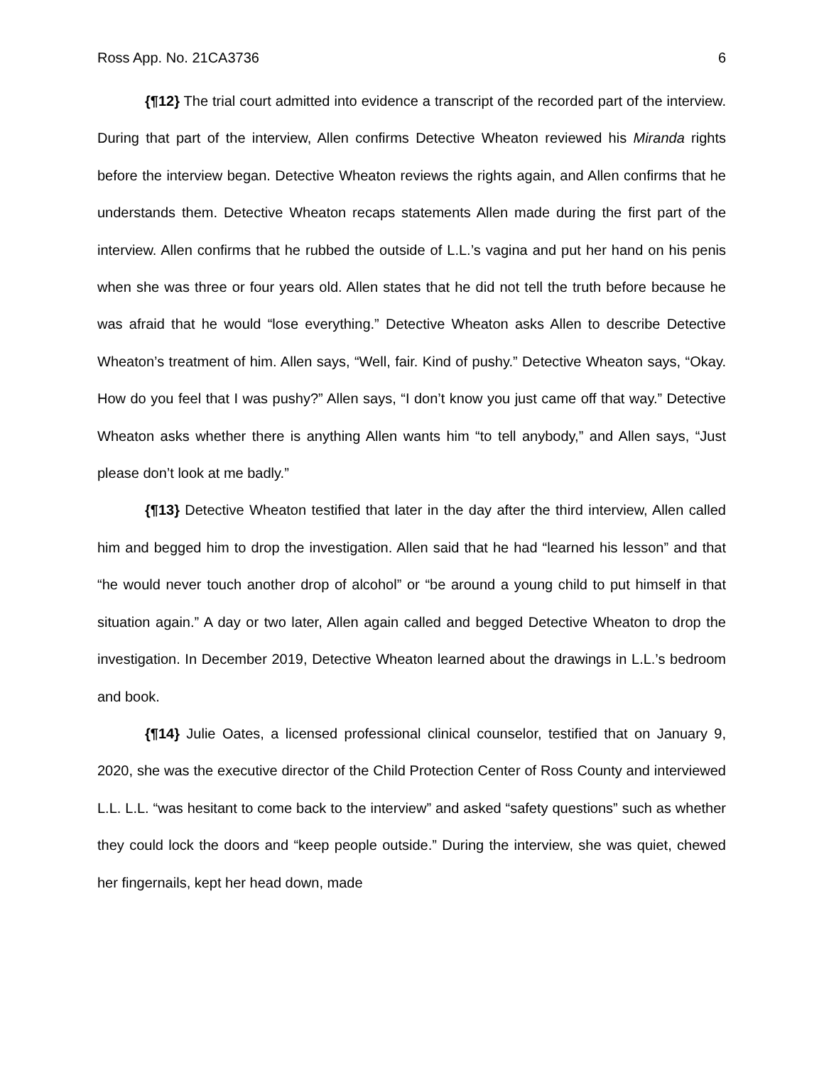Ross App. No. 21CA3736 6
{¶12} The trial court admitted into evidence a transcript of the recorded part of the interview. During that part of the interview, Allen confirms Detective Wheaton reviewed his Miranda rights before the interview began. Detective Wheaton reviews the rights again, and Allen confirms that he understands them. Detective Wheaton recaps statements Allen made during the first part of the interview. Allen confirms that he rubbed the outside of L.L.’s vagina and put her hand on his penis when she was three or four years old. Allen states that he did not tell the truth before because he was afraid that he would “lose everything.” Detective Wheaton asks Allen to describe Detective Wheaton’s treatment of him. Allen says, “Well, fair. Kind of pushy.” Detective Wheaton says, “Okay. How do you feel that I was pushy?” Allen says, “I don’t know you just came off that way.” Detective Wheaton asks whether there is anything Allen wants him “to tell anybody,” and Allen says, “Just please don’t look at me badly.”
{¶13} Detective Wheaton testified that later in the day after the third interview, Allen called him and begged him to drop the investigation. Allen said that he had “learned his lesson” and that “he would never touch another drop of alcohol” or “be around a young child to put himself in that situation again.” A day or two later, Allen again called and begged Detective Wheaton to drop the investigation. In December 2019, Detective Wheaton learned about the drawings in L.L.’s bedroom and book.
{¶14} Julie Oates, a licensed professional clinical counselor, testified that on January 9, 2020, she was the executive director of the Child Protection Center of Ross County and interviewed L.L. L.L. “was hesitant to come back to the interview” and asked “safety questions” such as whether they could lock the doors and “keep people outside.” During the interview, she was quiet, chewed her fingernails, kept her head down, made